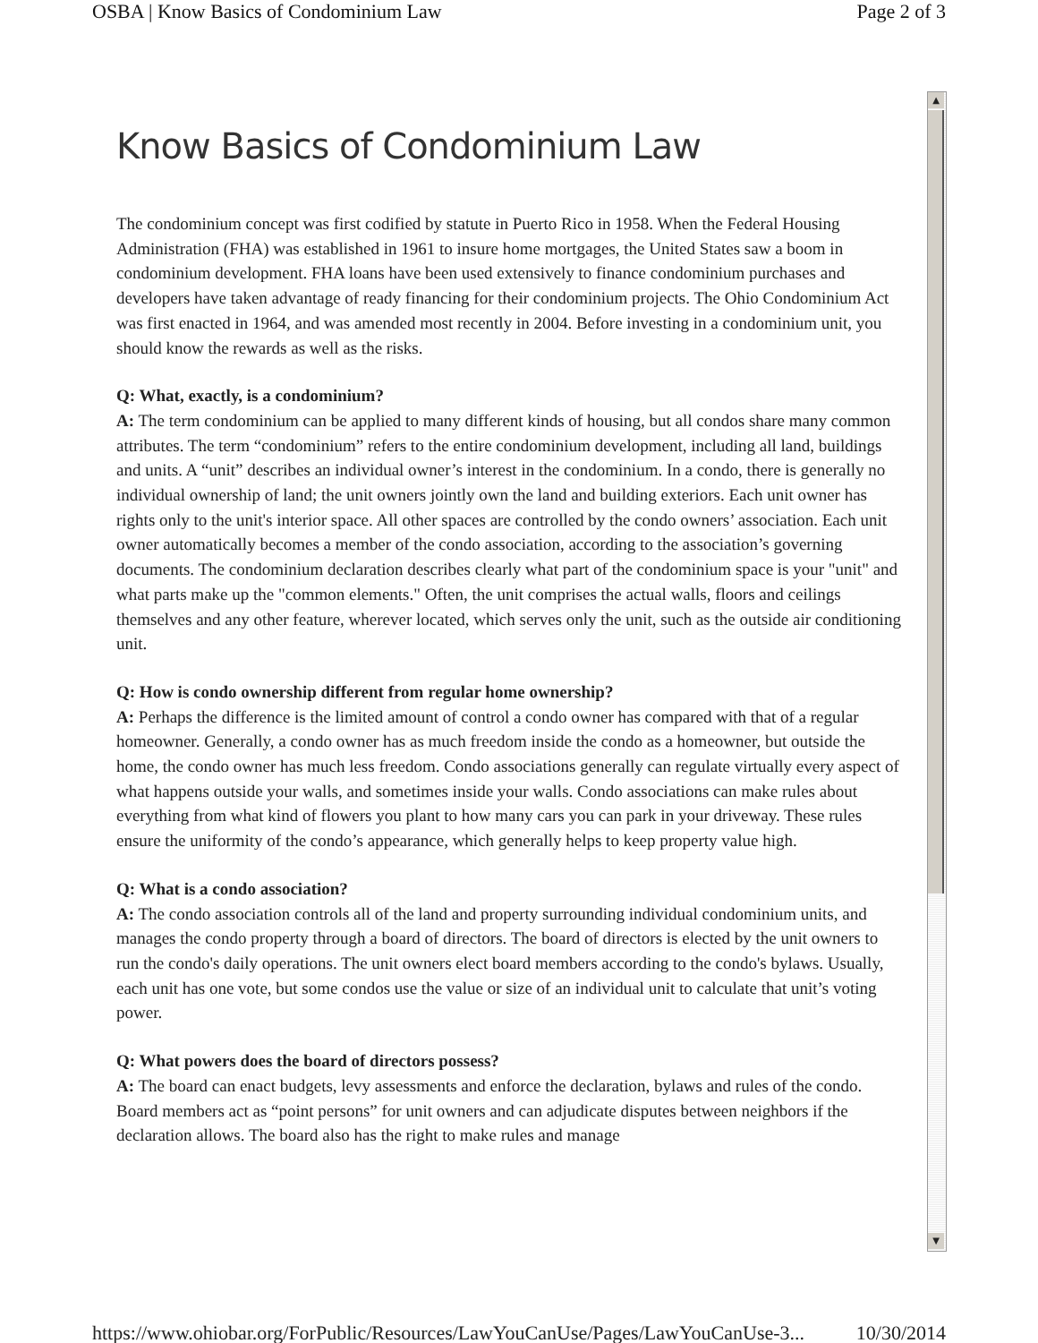OSBA | Know Basics of Condominium Law Page 2 of 3
▲
▼
Know Basics of Condominium Law
The condominium concept was first codified by statute in Puerto Rico in 1958. When the Federal Housing Administration (FHA) was established in 1961 to insure home mortgages, the United States saw a boom in condominium development. FHA loans have been used extensively to finance condominium purchases and developers have taken advantage of ready financing for their condominium projects. The Ohio Condominium Act was first enacted in 1964, and was amended most recently in 2004. Before investing in a condominium unit, you should know the rewards as well as the risks.
Q: What, exactly, is a condominium?
A: The term condominium can be applied to many different kinds of housing, but all condos share many common attributes. The term “condominium” refers to the entire condominium development, including all land, buildings and units. A “unit” describes an individual owner’s interest in the condominium. In a condo, there is generally no individual ownership of land; the unit owners jointly own the land and building exteriors. Each unit owner has rights only to the unit's interior space. All other spaces are controlled by the condo owners’ association. Each unit owner automatically becomes a member of the condo association, according to the association’s governing documents. The condominium declaration describes clearly what part of the condominium space is your "unit" and what parts make up the "common elements." Often, the unit comprises the actual walls, floors and ceilings themselves and any other feature, wherever located, which serves only the unit, such as the outside air conditioning unit.
Q: How is condo ownership different from regular home ownership?
A: Perhaps the difference is the limited amount of control a condo owner has compared with that of a regular homeowner. Generally, a condo owner has as much freedom inside the condo as a homeowner, but outside the home, the condo owner has much less freedom. Condo associations generally can regulate virtually every aspect of what happens outside your walls, and sometimes inside your walls. Condo associations can make rules about everything from what kind of flowers you plant to how many cars you can park in your driveway. These rules ensure the uniformity of the condo’s appearance, which generally helps to keep property value high.
Q: What is a condo association?
A: The condo association controls all of the land and property surrounding individual condominium units, and manages the condo property through a board of directors. The board of directors is elected by the unit owners to run the condo's daily operations. The unit owners elect board members according to the condo's bylaws. Usually, each unit has one vote, but some condos use the value or size of an individual unit to calculate that unit’s voting power.
Q: What powers does the board of directors possess?
A: The board can enact budgets, levy assessments and enforce the declaration, bylaws and rules of the condo. Board members act as “point persons” for unit owners and can adjudicate disputes between neighbors if the declaration allows. The board also has the right to make rules and manage
https://www.ohiobar.org/ForPublic/Resources/LawYouCanUse/Pages/LawYouCanUse-3... 10/30/2014